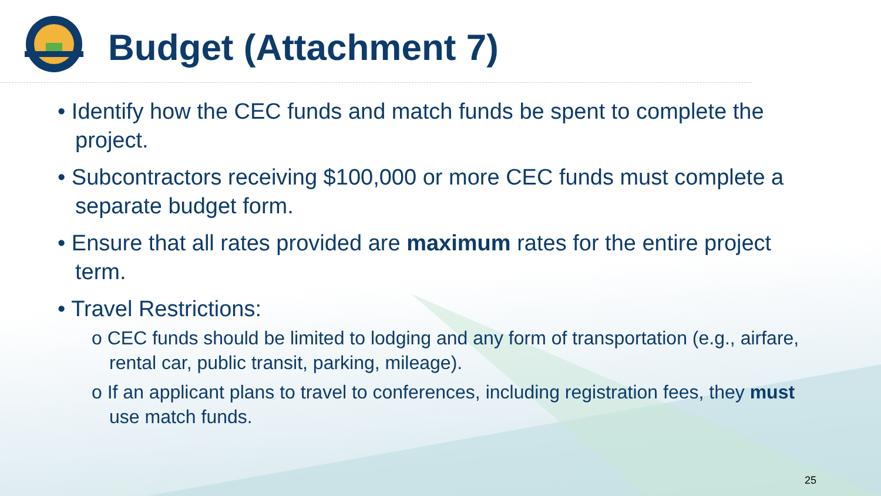Budget (Attachment 7)
• Identify how the CEC funds and match funds be spent to complete the project.
• Subcontractors receiving $100,000 or more CEC funds must complete a separate budget form.
• Ensure that all rates provided are maximum rates for the entire project term.
• Travel Restrictions:
o CEC funds should be limited to lodging and any form of transportation (e.g., airfare, rental car, public transit, parking, mileage).
o If an applicant plans to travel to conferences, including registration fees, they must use match funds.
25